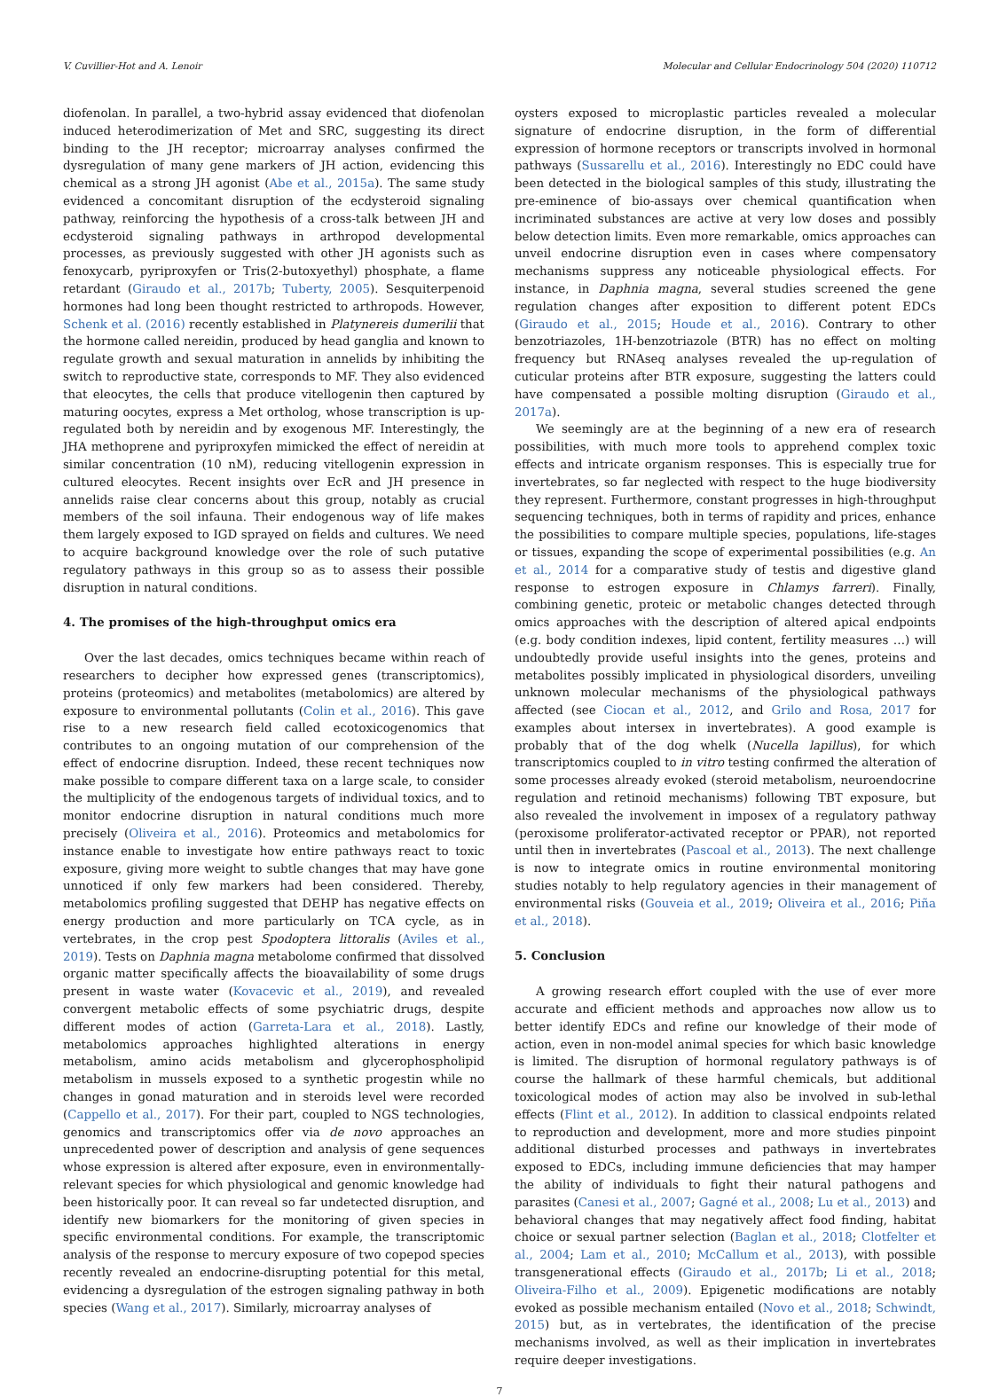V. Cuvillier-Hot and A. Lenoir Molecular and Cellular Endocrinology 504 (2020) 110712
diofenolan. In parallel, a two-hybrid assay evidenced that diofenolan induced heterodimerization of Met and SRC, suggesting its direct binding to the JH receptor; microarray analyses confirmed the dysregulation of many gene markers of JH action, evidencing this chemical as a strong JH agonist (Abe et al., 2015a). The same study evidenced a concomitant disruption of the ecdysteroid signaling pathway, reinforcing the hypothesis of a cross-talk between JH and ecdysteroid signaling pathways in arthropod developmental processes, as previously suggested with other JH agonists such as fenoxycarb, pyriproxyfen or Tris(2-butoxyethyl) phosphate, a flame retardant (Giraudo et al., 2017b; Tuberty, 2005). Sesquiterpenoid hormones had long been thought restricted to arthropods. However, Schenk et al. (2016) recently established in Platynereis dumerilii that the hormone called nereidin, produced by head ganglia and known to regulate growth and sexual maturation in annelids by inhibiting the switch to reproductive state, corresponds to MF. They also evidenced that eleocytes, the cells that produce vitellogenin then captured by maturing oocytes, express a Met ortholog, whose transcription is up-regulated both by nereidin and by exogenous MF. Interestingly, the JHA methoprene and pyriproxyfen mimicked the effect of nereidin at similar concentration (10 nM), reducing vitellogenin expression in cultured eleocytes. Recent insights over EcR and JH presence in annelids raise clear concerns about this group, notably as crucial members of the soil infauna. Their endogenous way of life makes them largely exposed to IGD sprayed on fields and cultures. We need to acquire background knowledge over the role of such putative regulatory pathways in this group so as to assess their possible disruption in natural conditions.
4. The promises of the high-throughput omics era
Over the last decades, omics techniques became within reach of researchers to decipher how expressed genes (transcriptomics), proteins (proteomics) and metabolites (metabolomics) are altered by exposure to environmental pollutants (Colin et al., 2016). This gave rise to a new research field called ecotoxicogenomics that contributes to an ongoing mutation of our comprehension of the effect of endocrine disruption. Indeed, these recent techniques now make possible to compare different taxa on a large scale, to consider the multiplicity of the endogenous targets of individual toxics, and to monitor endocrine disruption in natural conditions much more precisely (Oliveira et al., 2016). Proteomics and metabolomics for instance enable to investigate how entire pathways react to toxic exposure, giving more weight to subtle changes that may have gone unnoticed if only few markers had been considered. Thereby, metabolomics profiling suggested that DEHP has negative effects on energy production and more particularly on TCA cycle, as in vertebrates, in the crop pest Spodoptera littoralis (Aviles et al., 2019). Tests on Daphnia magna metabolome confirmed that dissolved organic matter specifically affects the bioavailability of some drugs present in waste water (Kovacevic et al., 2019), and revealed convergent metabolic effects of some psychiatric drugs, despite different modes of action (Garreta-Lara et al., 2018). Lastly, metabolomics approaches highlighted alterations in energy metabolism, amino acids metabolism and glycerophospholipid metabolism in mussels exposed to a synthetic progestin while no changes in gonad maturation and in steroids level were recorded (Cappello et al., 2017). For their part, coupled to NGS technologies, genomics and transcriptomics offer via de novo approaches an unprecedented power of description and analysis of gene sequences whose expression is altered after exposure, even in environmentally-relevant species for which physiological and genomic knowledge had been historically poor. It can reveal so far undetected disruption, and identify new biomarkers for the monitoring of given species in specific environmental conditions. For example, the transcriptomic analysis of the response to mercury exposure of two copepod species recently revealed an endocrine-disrupting potential for this metal, evidencing a dysregulation of the estrogen signaling pathway in both species (Wang et al., 2017). Similarly, microarray analyses of
oysters exposed to microplastic particles revealed a molecular signature of endocrine disruption, in the form of differential expression of hormone receptors or transcripts involved in hormonal pathways (Sussarellu et al., 2016). Interestingly no EDC could have been detected in the biological samples of this study, illustrating the pre-eminence of bio-assays over chemical quantification when incriminated substances are active at very low doses and possibly below detection limits. Even more remarkable, omics approaches can unveil endocrine disruption even in cases where compensatory mechanisms suppress any noticeable physiological effects. For instance, in Daphnia magna, several studies screened the gene regulation changes after exposition to different potent EDCs (Giraudo et al., 2015; Houde et al., 2016). Contrary to other benzotriazoles, 1H-benzotriazole (BTR) has no effect on molting frequency but RNAseq analyses revealed the up-regulation of cuticular proteins after BTR exposure, suggesting the latters could have compensated a possible molting disruption (Giraudo et al., 2017a).
We seemingly are at the beginning of a new era of research possibilities, with much more tools to apprehend complex toxic effects and intricate organism responses. This is especially true for invertebrates, so far neglected with respect to the huge biodiversity they represent. Furthermore, constant progresses in high-throughput sequencing techniques, both in terms of rapidity and prices, enhance the possibilities to compare multiple species, populations, life-stages or tissues, expanding the scope of experimental possibilities (e.g. An et al., 2014 for a comparative study of testis and digestive gland response to estrogen exposure in Chlamys farreri). Finally, combining genetic, proteic or metabolic changes detected through omics approaches with the description of altered apical endpoints (e.g. body condition indexes, lipid content, fertility measures …) will undoubtedly provide useful insights into the genes, proteins and metabolites possibly implicated in physiological disorders, unveiling unknown molecular mechanisms of the physiological pathways affected (see Ciocan et al., 2012, and Grilo and Rosa, 2017 for examples about intersex in invertebrates). A good example is probably that of the dog whelk (Nucella lapillus), for which transcriptomics coupled to in vitro testing confirmed the alteration of some processes already evoked (steroid metabolism, neuroendocrine regulation and retinoid mechanisms) following TBT exposure, but also revealed the involvement in imposex of a regulatory pathway (peroxisome proliferator-activated receptor or PPAR), not reported until then in invertebrates (Pascoal et al., 2013). The next challenge is now to integrate omics in routine environmental monitoring studies notably to help regulatory agencies in their management of environmental risks (Gouveia et al., 2019; Oliveira et al., 2016; Piña et al., 2018).
5. Conclusion
A growing research effort coupled with the use of ever more accurate and efficient methods and approaches now allow us to better identify EDCs and refine our knowledge of their mode of action, even in non-model animal species for which basic knowledge is limited. The disruption of hormonal regulatory pathways is of course the hallmark of these harmful chemicals, but additional toxicological modes of action may also be involved in sub-lethal effects (Flint et al., 2012). In addition to classical endpoints related to reproduction and development, more and more studies pinpoint additional disturbed processes and pathways in invertebrates exposed to EDCs, including immune deficiencies that may hamper the ability of individuals to fight their natural pathogens and parasites (Canesi et al., 2007; Gagné et al., 2008; Lu et al., 2013) and behavioral changes that may negatively affect food finding, habitat choice or sexual partner selection (Baglan et al., 2018; Clotfelter et al., 2004; Lam et al., 2010; McCallum et al., 2013), with possible transgenerational effects (Giraudo et al., 2017b; Li et al., 2018; Oliveira-Filho et al., 2009). Epigenetic modifications are notably evoked as possible mechanism entailed (Novo et al., 2018; Schwindt, 2015) but, as in vertebrates, the identification of the precise mechanisms involved, as well as their implication in invertebrates require deeper investigations.
7